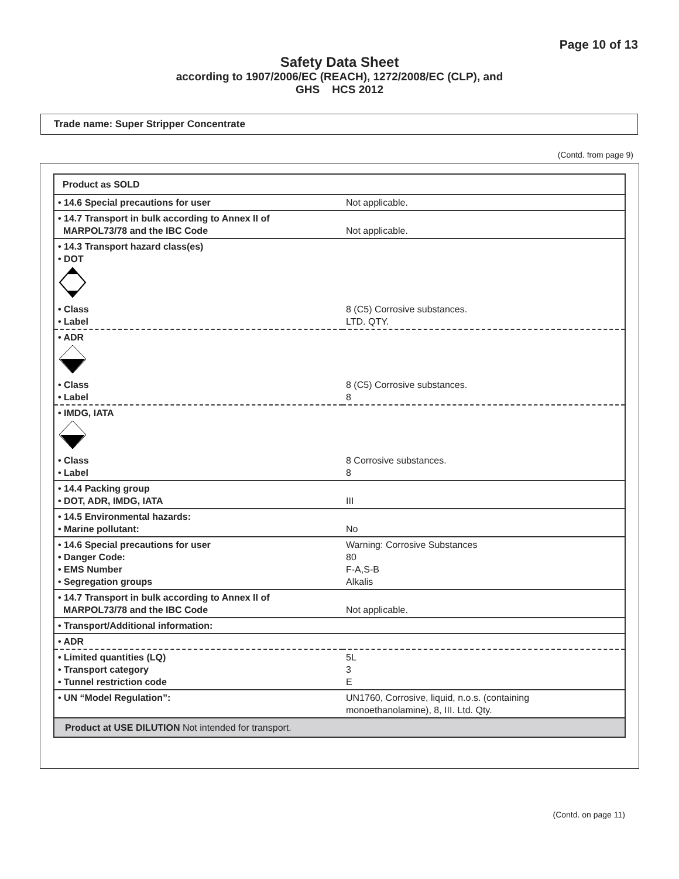Page 10 of 13
Safety Data Sheet
according to 1907/2006/EC (REACH), 1272/2008/EC (CLP), and
GHS HCS 2012
Trade name: Super Stripper Concentrate
(Contd. from page 9)
| Product as SOLD | |
| • 14.6 Special precautions for user | Not applicable. |
| • 14.7 Transport in bulk according to Annex II of MARPOL73/78 and the IBC Code | Not applicable. |
| • 14.3 Transport hazard class(es) • DOT • Class • Label | 8 (C5) Corrosive substances. LTD. QTY. |
| • ADR • Class • Label | 8 (C5) Corrosive substances. 8 |
| • IMDG, IATA • Class • Label | 8 Corrosive substances. 8 |
| • 14.4 Packing group • DOT, ADR, IMDG, IATA | III |
| • 14.5 Environmental hazards: • Marine pollutant: | No |
| • 14.6 Special precautions for user • Danger Code: • EMS Number • Segregation groups | Warning: Corrosive Substances 80 F-A,S-B Alkalis |
| • 14.7 Transport in bulk according to Annex II of MARPOL73/78 and the IBC Code | Not applicable. |
| • Transport/Additional information: | |
| • ADR | |
| • Limited quantities (LQ) • Transport category • Tunnel restriction code | 5L 3 E |
| • UN “Model Regulation”: | UN1760, Corrosive, liquid, n.o.s. (containing monoethanolamine), 8, III. Ltd. Qty. |
| Product at USE DILUTION Not intended for transport. | |
(Contd. on page 11)